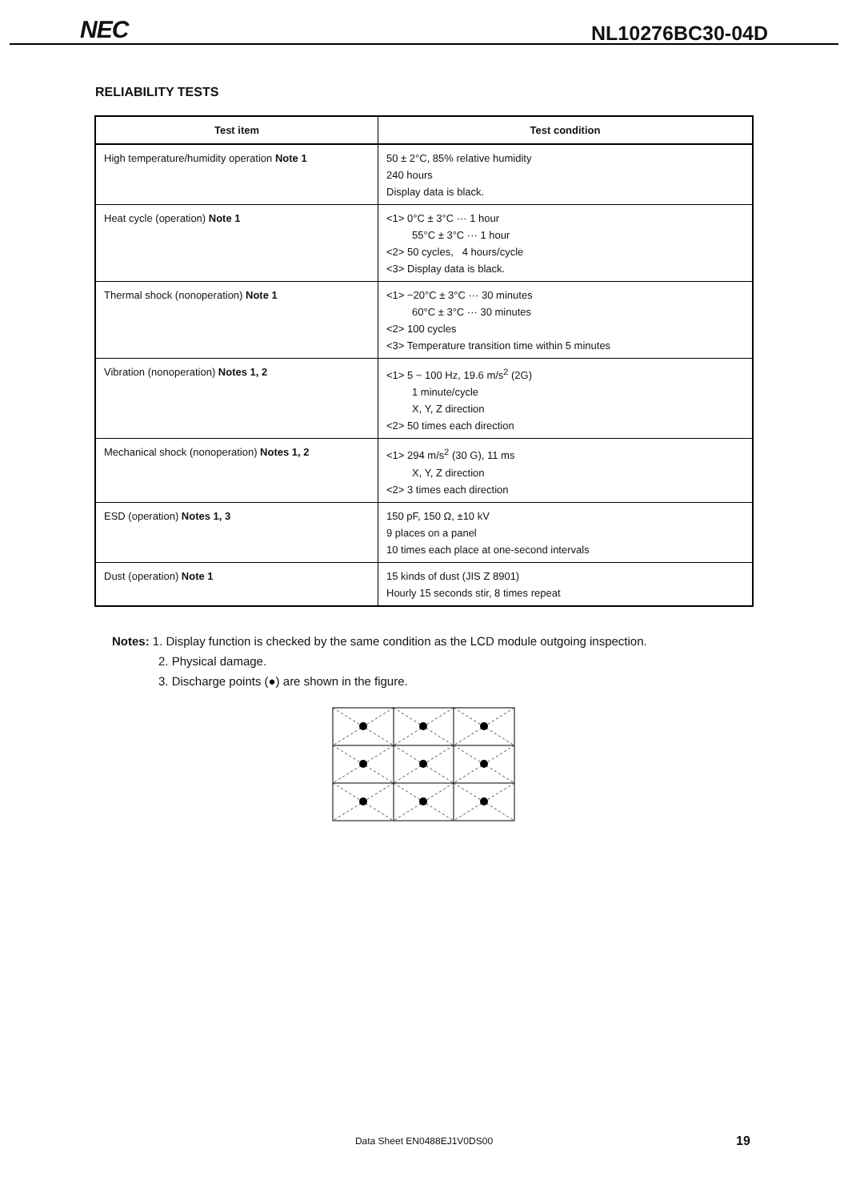NEC NL10276BC30-04D
RELIABILITY TESTS
| Test item | Test condition |
| --- | --- |
| High temperature/humidity operation Note 1 | 50 ± 2°C, 85% relative humidity 240 hours Display data is black. |
| Heat cycle (operation) Note 1 | <1> 0°C ± 3°C ··· 1 hour 55°C ± 3°C ··· 1 hour <2> 50 cycles, 4 hours/cycle <3> Display data is black. |
| Thermal shock (nonoperation) Note 1 | <1> −20°C ± 3°C ··· 30 minutes 60°C ± 3°C ··· 30 minutes <2> 100 cycles <3> Temperature transition time within 5 minutes |
| Vibration (nonoperation) Notes 1, 2 | <1> 5 ~ 100 Hz, 19.6 m/s<sup>2</sup> (2G) 1 minute/cycle X, Y, Z direction <2> 50 times each direction |
| Mechanical shock (nonoperation) Notes 1, 2 | <1> 294 m/s<sup>2</sup> (30 G), 11 ms X, Y, Z direction <2> 3 times each direction |
| ESD (operation) Notes 1, 3 | 150 pF, 150 Ω, ±10 kV 9 places on a panel 10 times each place at one-second intervals |
| Dust (operation) Note 1 | 15 kinds of dust (JIS Z 8901) Hourly 15 seconds stir, 8 times repeat |
Notes: 1. Display function is checked by the same condition as the LCD module outgoing inspection.
2. Physical damage.
3. Discharge points (●) are shown in the figure.
Data Sheet EN0488EJ1V0DS00 19